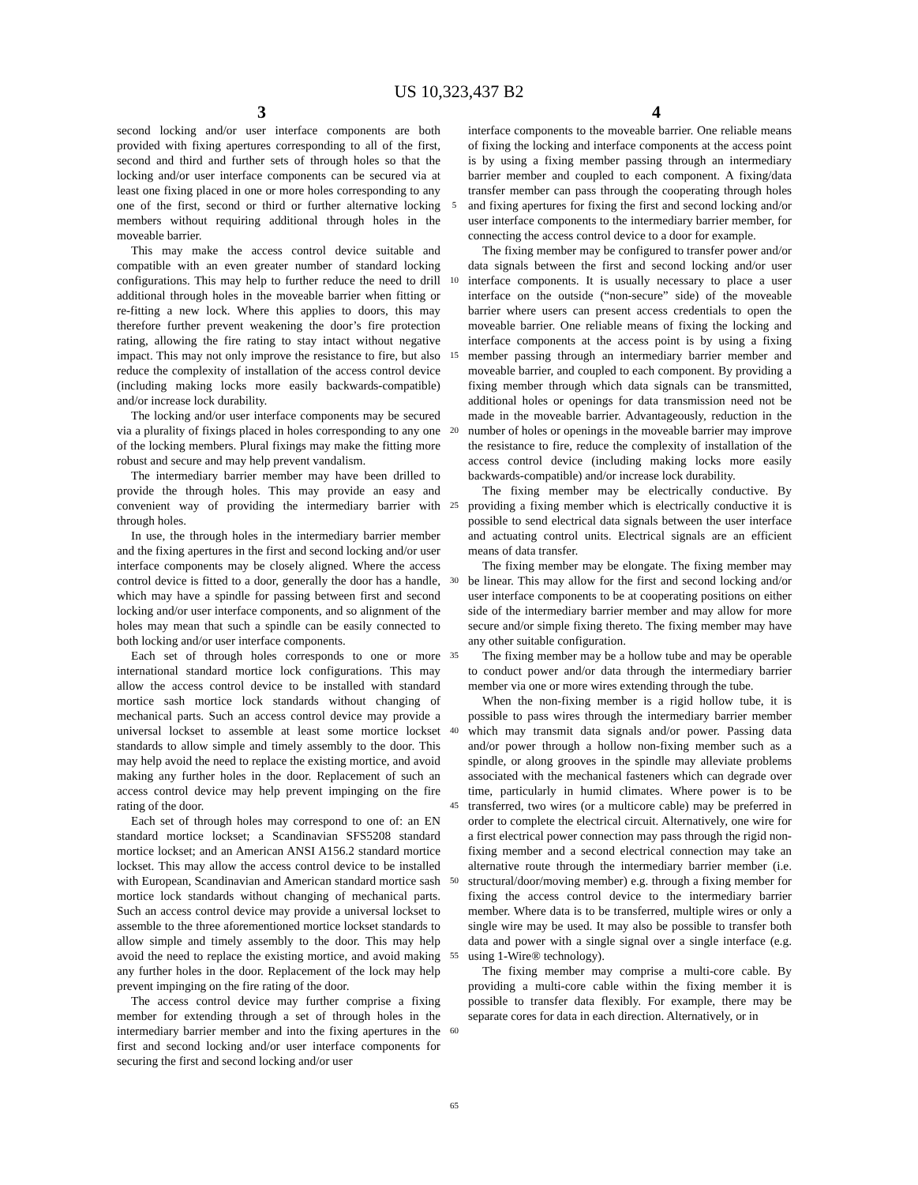US 10,323,437 B2
3 4
second locking and/or user interface components are both provided with fixing apertures corresponding to all of the first, second and third and further sets of through holes so that the locking and/or user interface components can be secured via at least one fixing placed in one or more holes corresponding to any one of the first, second or third or further alternative locking members without requiring additional through holes in the moveable barrier.
This may make the access control device suitable and compatible with an even greater number of standard locking configurations. This may help to further reduce the need to drill additional through holes in the moveable barrier when fitting or re-fitting a new lock. Where this applies to doors, this may therefore further prevent weakening the door’s fire protection rating, allowing the fire rating to stay intact without negative impact. This may not only improve the resistance to fire, but also reduce the complexity of installation of the access control device (including making locks more easily backwards-compatible) and/or increase lock durability.
The locking and/or user interface components may be secured via a plurality of fixings placed in holes corresponding to any one of the locking members. Plural fixings may make the fitting more robust and secure and may help prevent vandalism.
The intermediary barrier member may have been drilled to provide the through holes. This may provide an easy and convenient way of providing the intermediary barrier with through holes.
In use, the through holes in the intermediary barrier member and the fixing apertures in the first and second locking and/or user interface components may be closely aligned. Where the access control device is fitted to a door, generally the door has a handle, which may have a spindle for passing between first and second locking and/or user interface components, and so alignment of the holes may mean that such a spindle can be easily connected to both locking and/or user interface components.
Each set of through holes corresponds to one or more international standard mortice lock configurations. This may allow the access control device to be installed with standard mortice sash mortice lock standards without changing of mechanical parts. Such an access control device may provide a universal lockset to assemble at least some mortice lockset standards to allow simple and timely assembly to the door. This may help avoid the need to replace the existing mortice, and avoid making any further holes in the door. Replacement of such an access control device may help prevent impinging on the fire rating of the door.
Each set of through holes may correspond to one of: an EN standard mortice lockset; a Scandinavian SFS5208 standard mortice lockset; and an American ANSI A156.2 standard mortice lockset. This may allow the access control device to be installed with European, Scandinavian and American standard mortice sash mortice lock standards without changing of mechanical parts. Such an access control device may provide a universal lockset to assemble to the three aforementioned mortice lockset standards to allow simple and timely assembly to the door. This may help avoid the need to replace the existing mortice, and avoid making any further holes in the door. Replacement of the lock may help prevent impinging on the fire rating of the door.
The access control device may further comprise a fixing member for extending through a set of through holes in the intermediary barrier member and into the fixing apertures in the first and second locking and/or user interface components for securing the first and second locking and/or user
5
10
15
20
25
30
35
40
45
50
55
60
65
interface components to the moveable barrier. One reliable means of fixing the locking and interface components at the access point is by using a fixing member passing through an intermediary barrier member and coupled to each component. A fixing/data transfer member can pass through the cooperating through holes and fixing apertures for fixing the first and second locking and/or user interface components to the intermediary barrier member, for connecting the access control device to a door for example.
The fixing member may be configured to transfer power and/or data signals between the first and second locking and/or user interface components. It is usually necessary to place a user interface on the outside (“non-secure” side) of the moveable barrier where users can present access credentials to open the moveable barrier. One reliable means of fixing the locking and interface components at the access point is by using a fixing member passing through an intermediary barrier member and moveable barrier, and coupled to each component. By providing a fixing member through which data signals can be transmitted, additional holes or openings for data transmission need not be made in the moveable barrier. Advantageously, reduction in the number of holes or openings in the moveable barrier may improve the resistance to fire, reduce the complexity of installation of the access control device (including making locks more easily backwards-compatible) and/or increase lock durability.
The fixing member may be electrically conductive. By providing a fixing member which is electrically conductive it is possible to send electrical data signals between the user interface and actuating control units. Electrical signals are an efficient means of data transfer.
The fixing member may be elongate. The fixing member may be linear. This may allow for the first and second locking and/or user interface components to be at cooperating positions on either side of the intermediary barrier member and may allow for more secure and/or simple fixing thereto. The fixing member may have any other suitable configuration.
The fixing member may be a hollow tube and may be operable to conduct power and/or data through the intermediary barrier member via one or more wires extending through the tube.
When the non-fixing member is a rigid hollow tube, it is possible to pass wires through the intermediary barrier member which may transmit data signals and/or power. Passing data and/or power through a hollow non-fixing member such as a spindle, or along grooves in the spindle may alleviate problems associated with the mechanical fasteners which can degrade over time, particularly in humid climates. Where power is to be transferred, two wires (or a multicore cable) may be preferred in order to complete the electrical circuit. Alternatively, one wire for a first electrical power connection may pass through the rigid non-fixing member and a second electrical connection may take an alternative route through the intermediary barrier member (i.e. structural/door/moving member) e.g. through a fixing member for fixing the access control device to the intermediary barrier member. Where data is to be transferred, multiple wires or only a single wire may be used. It may also be possible to transfer both data and power with a single signal over a single interface (e.g. using 1-Wire® technology).
The fixing member may comprise a multi-core cable. By providing a multi-core cable within the fixing member it is possible to transfer data flexibly. For example, there may be separate cores for data in each direction. Alternatively, or in